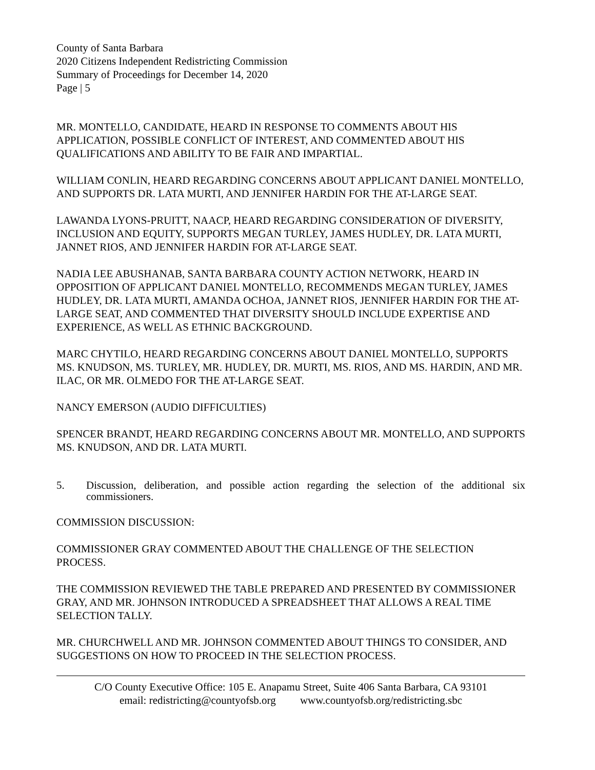County of Santa Barbara
2020 Citizens Independent Redistricting Commission
Summary of Proceedings for December 14, 2020
Page | 5
MR. MONTELLO, CANDIDATE, HEARD IN RESPONSE TO COMMENTS ABOUT HIS APPLICATION, POSSIBLE CONFLICT OF INTEREST, AND COMMENTED ABOUT HIS QUALIFICATIONS AND ABILITY TO BE FAIR AND IMPARTIAL.
WILLIAM CONLIN, HEARD REGARDING CONCERNS ABOUT APPLICANT DANIEL MONTELLO, AND SUPPORTS DR. LATA MURTI, AND JENNIFER HARDIN FOR THE AT-LARGE SEAT.
LAWANDA LYONS-PRUITT, NAACP, HEARD REGARDING CONSIDERATION OF DIVERSITY, INCLUSION AND EQUITY, SUPPORTS MEGAN TURLEY, JAMES HUDLEY, DR. LATA MURTI, JANNET RIOS, AND JENNIFER HARDIN FOR AT-LARGE SEAT.
NADIA LEE ABUSHANAB, SANTA BARBARA COUNTY ACTION NETWORK, HEARD IN OPPOSITION OF APPLICANT DANIEL MONTELLO, RECOMMENDS MEGAN TURLEY, JAMES HUDLEY, DR. LATA MURTI, AMANDA OCHOA, JANNET RIOS, JENNIFER HARDIN FOR THE AT-LARGE SEAT, AND COMMENTED THAT DIVERSITY SHOULD INCLUDE EXPERTISE AND EXPERIENCE, AS WELL AS ETHNIC BACKGROUND.
MARC CHYTILO, HEARD REGARDING CONCERNS ABOUT DANIEL MONTELLO, SUPPORTS MS. KNUDSON, MS. TURLEY, MR. HUDLEY, DR. MURTI, MS. RIOS, AND MS. HARDIN, AND MR. ILAC, OR MR. OLMEDO FOR THE AT-LARGE SEAT.
NANCY EMERSON (AUDIO DIFFICULTIES)
SPENCER BRANDT, HEARD REGARDING CONCERNS ABOUT MR. MONTELLO, AND SUPPORTS MS. KNUDSON, AND DR. LATA MURTI.
5. Discussion, deliberation, and possible action regarding the selection of the additional six commissioners.
COMMISSION DISCUSSION:
COMMISSIONER GRAY COMMENTED ABOUT THE CHALLENGE OF THE SELECTION PROCESS.
THE COMMISSION REVIEWED THE TABLE PREPARED AND PRESENTED BY COMMISSIONER GRAY, AND MR. JOHNSON INTRODUCED A SPREADSHEET THAT ALLOWS A REAL TIME SELECTION TALLY.
MR. CHURCHWELL AND MR. JOHNSON COMMENTED ABOUT THINGS TO CONSIDER, AND SUGGESTIONS ON HOW TO PROCEED IN THE SELECTION PROCESS.
C/O County Executive Office: 105 E. Anapamu Street, Suite 406 Santa Barbara, CA 93101
email: redistricting@countyofsb.org www.countyofsb.org/redistricting.sbc